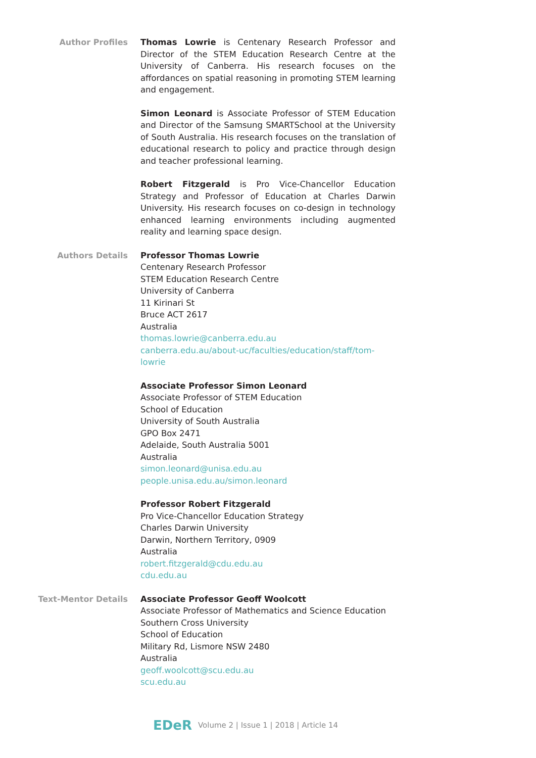Author Profiles Thomas Lowrie is Centenary Research Professor and Director of the STEM Education Research Centre at the University of Canberra. His research focuses on the affordances on spatial reasoning in promoting STEM learning and engagement.
Simon Leonard is Associate Professor of STEM Education and Director of the Samsung SMARTSchool at the University of South Australia. His research focuses on the translation of educational research to policy and practice through design and teacher professional learning.
Robert Fitzgerald is Pro Vice-Chancellor Education Strategy and Professor of Education at Charles Darwin University. His research focuses on co-design in technology enhanced learning environments including augmented reality and learning space design.
Authors Details Professor Thomas Lowrie
Centenary Research Professor
STEM Education Research Centre
University of Canberra
11 Kirinari St
Bruce ACT 2617
Australia
thomas.lowrie@canberra.edu.au
canberra.edu.au/about-uc/faculties/education/staff/tom-lowrie
Associate Professor Simon Leonard
Associate Professor of STEM Education
School of Education
University of South Australia
GPO Box 2471
Adelaide, South Australia 5001
Australia
simon.leonard@unisa.edu.au
people.unisa.edu.au/simon.leonard
Professor Robert Fitzgerald
Pro Vice-Chancellor Education Strategy
Charles Darwin University
Darwin, Northern Territory, 0909
Australia
robert.fitzgerald@cdu.edu.au
cdu.edu.au
Text-Mentor Details Associate Professor Geoff Woolcott
Associate Professor of Mathematics and Science Education
Southern Cross University
School of Education
Military Rd, Lismore NSW 2480
Australia
geoff.woolcott@scu.edu.au
scu.edu.au
EDeR Volume 2 | Issue 1 | 2018 | Article 14